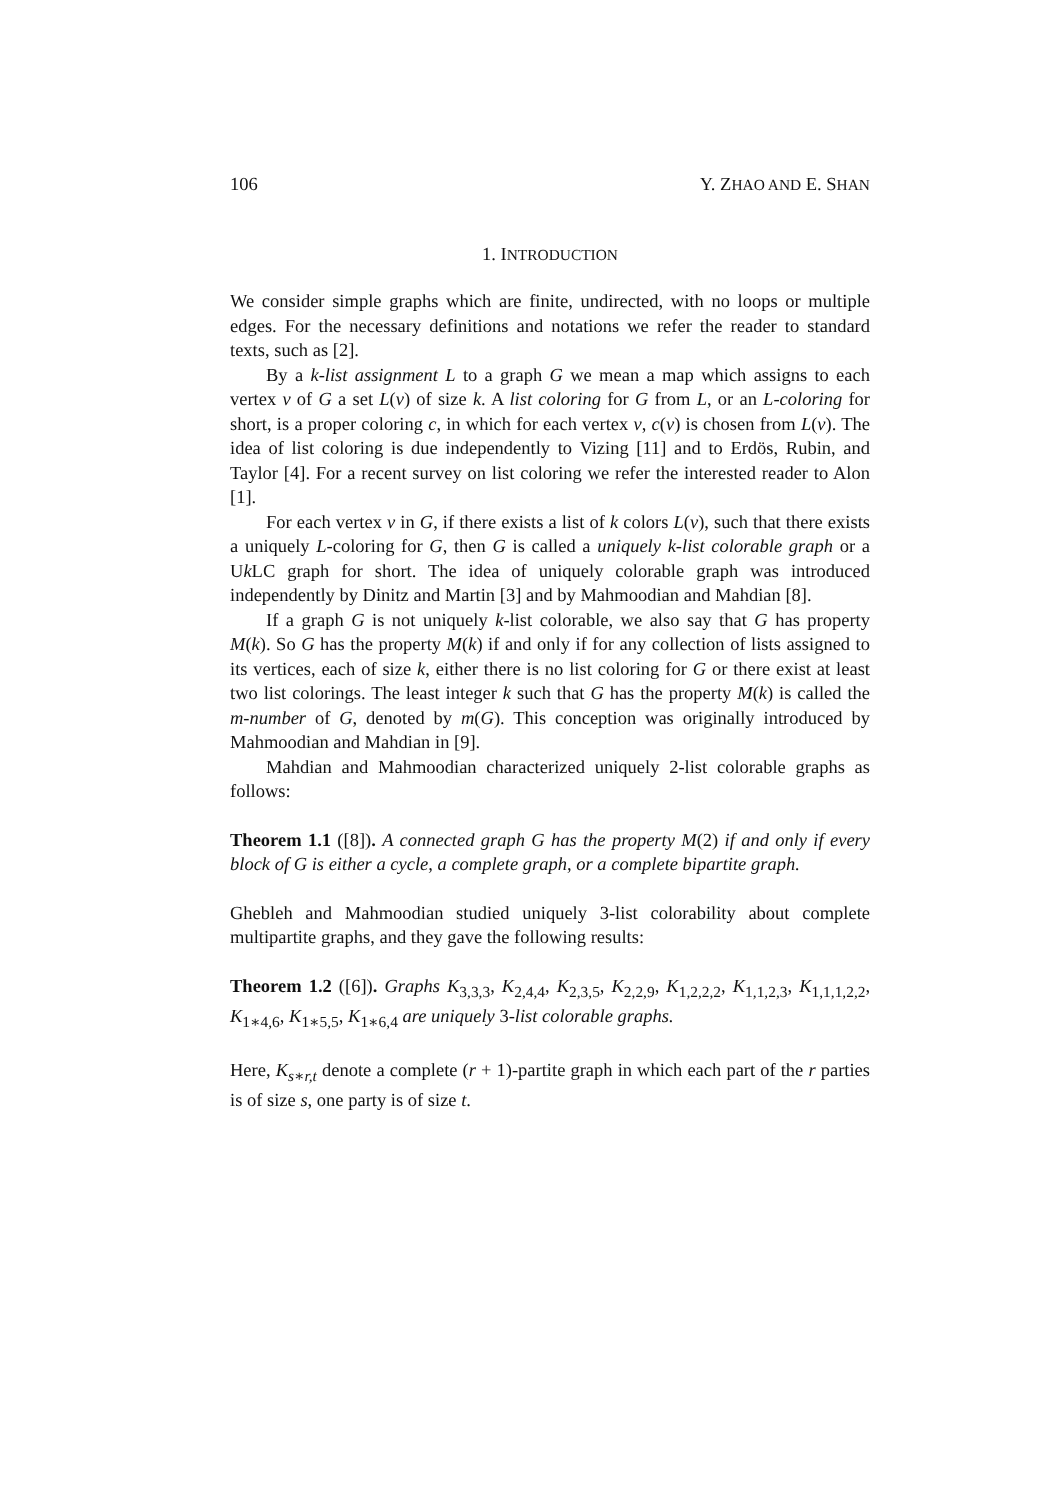106 Y. ZHAO AND E. SHAN
1. INTRODUCTION
We consider simple graphs which are finite, undirected, with no loops or multiple edges. For the necessary definitions and notations we refer the reader to standard texts, such as [2].
By a k-list assignment L to a graph G we mean a map which assigns to each vertex v of G a set L(v) of size k. A list coloring for G from L, or an L-coloring for short, is a proper coloring c, in which for each vertex v, c(v) is chosen from L(v). The idea of list coloring is due independently to Vizing [11] and to Erdös, Rubin, and Taylor [4]. For a recent survey on list coloring we refer the interested reader to Alon [1].
For each vertex v in G, if there exists a list of k colors L(v), such that there exists a uniquely L-coloring for G, then G is called a uniquely k-list colorable graph or a Uk LC graph for short. The idea of uniquely colorable graph was introduced independently by Dinitz and Martin [3] and by Mahmoodian and Mahdian [8].
If a graph G is not uniquely k-list colorable, we also say that G has property M(k). So G has the property M(k) if and only if for any collection of lists assigned to its vertices, each of size k, either there is no list coloring for G or there exist at least two list colorings. The least integer k such that G has the property M(k) is called the m-number of G, denoted by m(G). This conception was originally introduced by Mahmoodian and Mahdian in [9].
Mahdian and Mahmoodian characterized uniquely 2-list colorable graphs as follows:
Theorem 1.1 ([8]). A connected graph G has the property M(2) if and only if every block of G is either a cycle, a complete graph, or a complete bipartite graph.
Ghebleh and Mahmoodian studied uniquely 3-list colorability about complete multipartite graphs, and they gave the following results:
Theorem 1.2 ([6]). Graphs K<sub>3,3,3</sub>, K<sub>2,4,4</sub>, K<sub>2,3,5</sub>, K<sub>2,2,9</sub>, K<sub>1,2,2,2</sub>, K<sub>1,1,2,3</sub>, K<sub>1,1,1,2,2</sub>, K<sub>1∗4,6</sub>, K<sub>1∗5,5</sub>, K<sub>1∗6,4</sub> are uniquely 3-list colorable graphs.
Here, K<sub>s∗r,t</sub> denote a complete (r + 1)-partite graph in which each part of the r parties is of size s, one party is of size t.